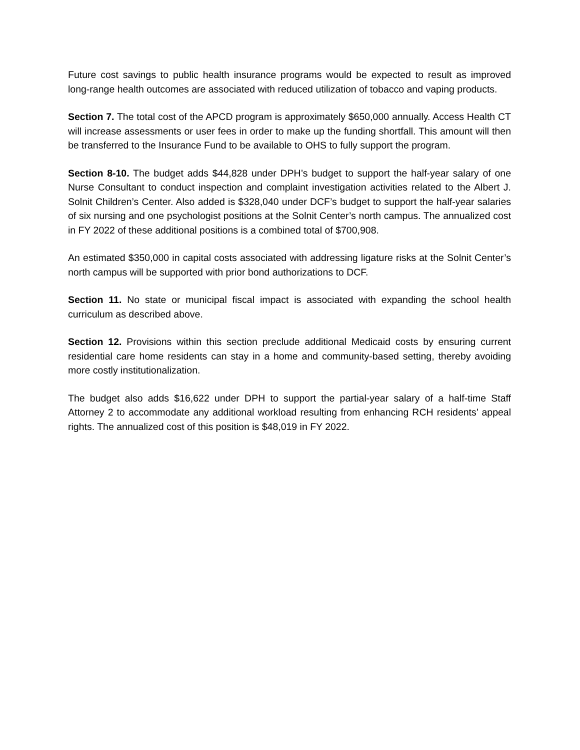Future cost savings to public health insurance programs would be expected to result as improved long-range health outcomes are associated with reduced utilization of tobacco and vaping products.
Section 7. The total cost of the APCD program is approximately $650,000 annually. Access Health CT will increase assessments or user fees in order to make up the funding shortfall. This amount will then be transferred to the Insurance Fund to be available to OHS to fully support the program.
Section 8-10. The budget adds $44,828 under DPH’s budget to support the half-year salary of one Nurse Consultant to conduct inspection and complaint investigation activities related to the Albert J. Solnit Children’s Center. Also added is $328,040 under DCF’s budget to support the half-year salaries of six nursing and one psychologist positions at the Solnit Center’s north campus. The annualized cost in FY 2022 of these additional positions is a combined total of $700,908.
An estimated $350,000 in capital costs associated with addressing ligature risks at the Solnit Center’s north campus will be supported with prior bond authorizations to DCF.
Section 11. No state or municipal fiscal impact is associated with expanding the school health curriculum as described above.
Section 12. Provisions within this section preclude additional Medicaid costs by ensuring current residential care home residents can stay in a home and community-based setting, thereby avoiding more costly institutionalization.
The budget also adds $16,622 under DPH to support the partial-year salary of a half-time Staff Attorney 2 to accommodate any additional workload resulting from enhancing RCH residents’ appeal rights. The annualized cost of this position is $48,019 in FY 2022.